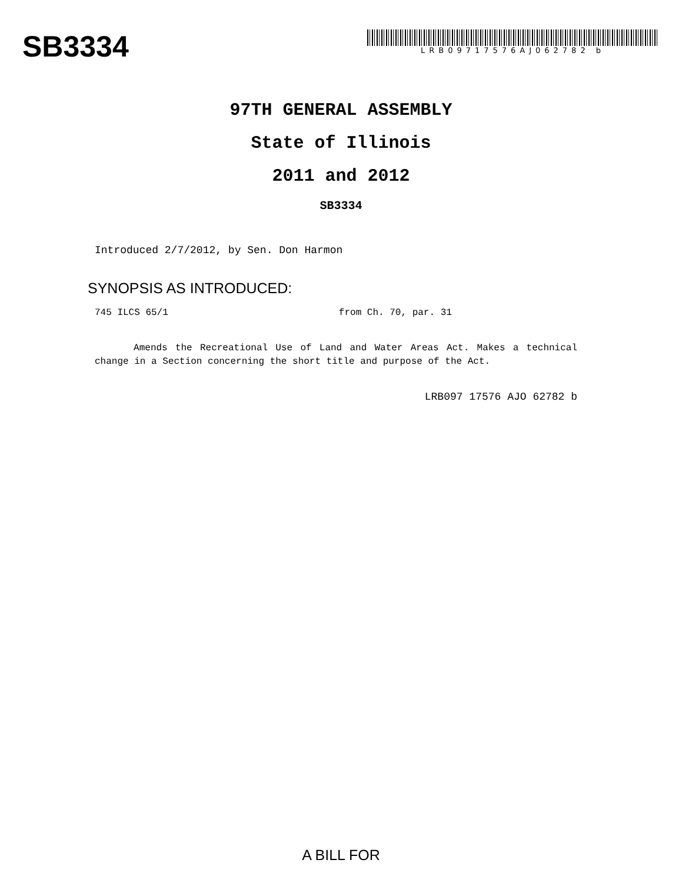SB3334
LRB09717576AJ062782 b
97TH GENERAL ASSEMBLY
State of Illinois
2011 and 2012
SB3334
Introduced 2/7/2012, by Sen. Don Harmon
SYNOPSIS AS INTRODUCED:
745 ILCS 65/1 from Ch. 70, par. 31
Amends the Recreational Use of Land and Water Areas Act. Makes a technical change in a Section concerning the short title and purpose of the Act.
LRB097 17576 AJO 62782 b
A BILL FOR